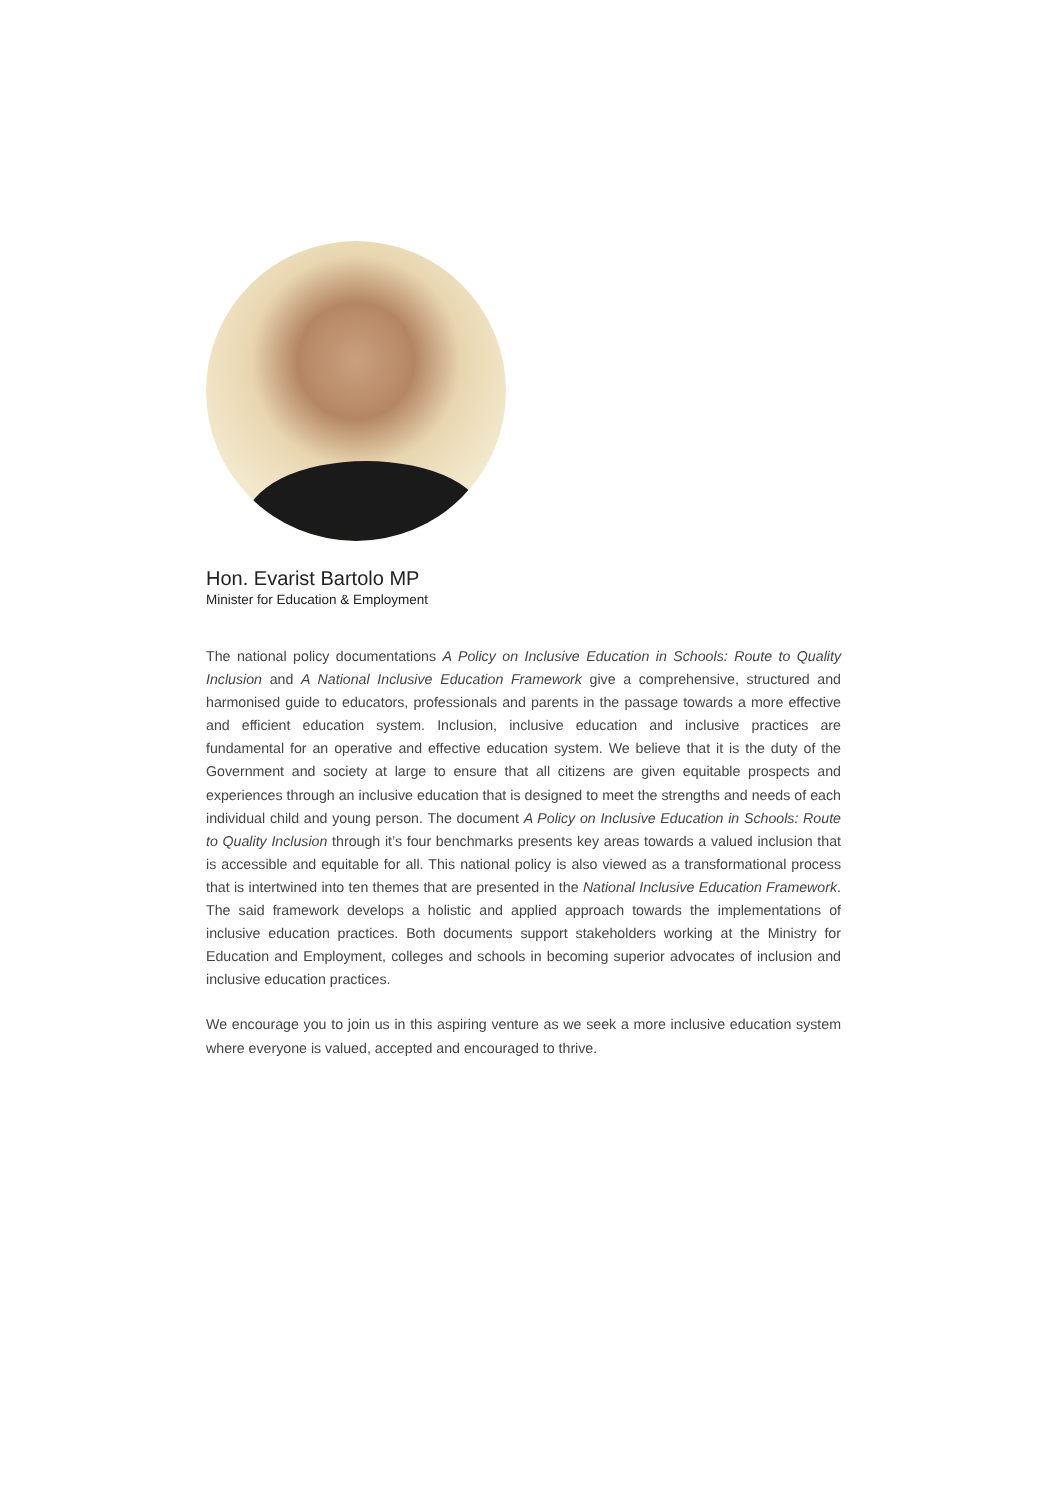Hon. Evarist Bartolo MP
Minister for Education & Employment
The national policy documentations A Policy on Inclusive Education in Schools: Route to Quality Inclusion and A National Inclusive Education Framework give a comprehensive, structured and harmonised guide to educators, professionals and parents in the passage towards a more effective and efficient education system. Inclusion, inclusive education and inclusive practices are fundamental for an operative and effective education system. We believe that it is the duty of the Government and society at large to ensure that all citizens are given equitable prospects and experiences through an inclusive education that is designed to meet the strengths and needs of each individual child and young person. The document A Policy on Inclusive Education in Schools: Route to Quality Inclusion through it’s four benchmarks presents key areas towards a valued inclusion that is accessible and equitable for all. This national policy is also viewed as a transformational process that is intertwined into ten themes that are presented in the National Inclusive Education Framework. The said framework develops a holistic and applied approach towards the implementations of inclusive education practices. Both documents support stakeholders working at the Ministry for Education and Employment, colleges and schools in becoming superior advocates of inclusion and inclusive education practices.
We encourage you to join us in this aspiring venture as we seek a more inclusive education system where everyone is valued, accepted and encouraged to thrive.